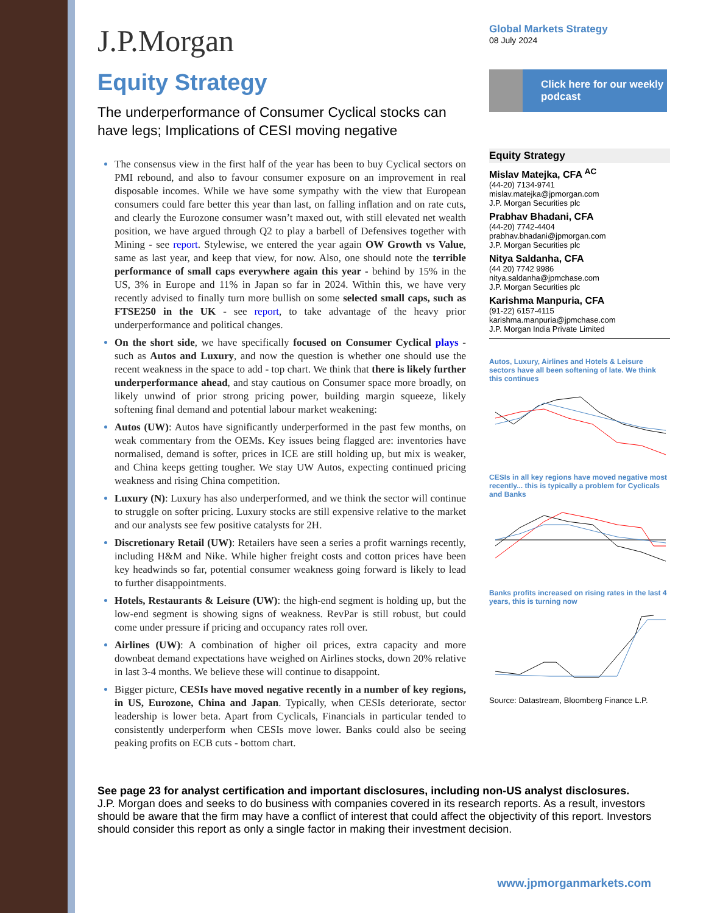J.P.Morgan
Global Markets Strategy
08 July 2024
Click here for our weekly podcast
Equity Strategy
The underperformance of Consumer Cyclical stocks can have legs; Implications of CESI moving negative
The consensus view in the first half of the year has been to buy Cyclical sectors on PMI rebound, and also to favour consumer exposure on an improvement in real disposable incomes. While we have some sympathy with the view that European consumers could fare better this year than last, on falling inflation and on rate cuts, and clearly the Eurozone consumer wasn’t maxed out, with still elevated net wealth position, we have argued through Q2 to play a barbell of Defensives together with Mining - see report. Stylewise, we entered the year again OW Growth vs Value, same as last year, and keep that view, for now. Also, one should note the terrible performance of small caps everywhere again this year - behind by 15% in the US, 3% in Europe and 11% in Japan so far in 2024. Within this, we have very recently advised to finally turn more bullish on some selected small caps, such as FTSE250 in the UK - see report, to take advantage of the heavy prior underperformance and political changes.
On the short side, we have specifically focused on Consumer Cyclical plays - such as Autos and Luxury, and now the question is whether one should use the recent weakness in the space to add - top chart. We think that there is likely further underperformance ahead, and stay cautious on Consumer space more broadly, on likely unwind of prior strong pricing power, building margin squeeze, likely softening final demand and potential labour market weakening:
Autos (UW): Autos have significantly underperformed in the past few months, on weak commentary from the OEMs. Key issues being flagged are: inventories have normalised, demand is softer, prices in ICE are still holding up, but mix is weaker, and China keeps getting tougher. We stay UW Autos, expecting continued pricing weakness and rising China competition.
Luxury (N): Luxury has also underperformed, and we think the sector will continue to struggle on softer pricing. Luxury stocks are still expensive relative to the market and our analysts see few positive catalysts for 2H.
Discretionary Retail (UW): Retailers have seen a series a profit warnings recently, including H&M and Nike. While higher freight costs and cotton prices have been key headwinds so far, potential consumer weakness going forward is likely to lead to further disappointments.
Hotels, Restaurants & Leisure (UW): the high-end segment is holding up, but the low-end segment is showing signs of weakness. RevPar is still robust, but could come under pressure if pricing and occupancy rates roll over.
Airlines (UW): A combination of higher oil prices, extra capacity and more downbeat demand expectations have weighed on Airlines stocks, down 20% relative in last 3-4 months. We believe these will continue to disappoint.
Bigger picture, CESIs have moved negative recently in a number of key regions, in US, Eurozone, China and Japan. Typically, when CESIs deteriorate, sector leadership is lower beta. Apart from Cyclicals, Financials in particular tended to consistently underperform when CESIs move lower. Banks could also be seeing peaking profits on ECB cuts - bottom chart.
Equity Strategy
Mislav Matejka, CFA <sup>AC</sup>
(44-20) 7134-9741
mislav.matejka@jpmorgan.com
J.P. Morgan Securities plc
Prabhav Bhadani, CFA
(44-20) 7742-4404
prabhav.bhadani@jpmorgan.com
J.P. Morgan Securities plc
Nitya Saldanha, CFA
(44 20) 7742 9986
nitya.saldanha@jpmchase.com
J.P. Morgan Securities plc
Karishma Manpuria, CFA
(91-22) 6157-4115
karishma.manpuria@jpmchase.com
J.P. Morgan India Private Limited
Autos, Luxury, Airlines and Hotels & Leisure sectors have all been softening of late. We think this continues
CESIs in all key regions have moved negative most recently... this is typically a problem for Cyclicals and Banks
Banks profits increased on rising rates in the last 4 years, this is turning now
Source: Datastream, Bloomberg Finance L.P.
See page 23 for analyst certification and important disclosures, including non-US analyst disclosures.
J.P. Morgan does and seeks to do business with companies covered in its research reports. As a result, investors should be aware that the firm may have a conflict of interest that could affect the objectivity of this report. Investors should consider this report as only a single factor in making their investment decision.
www.jpmorganmarkets.com